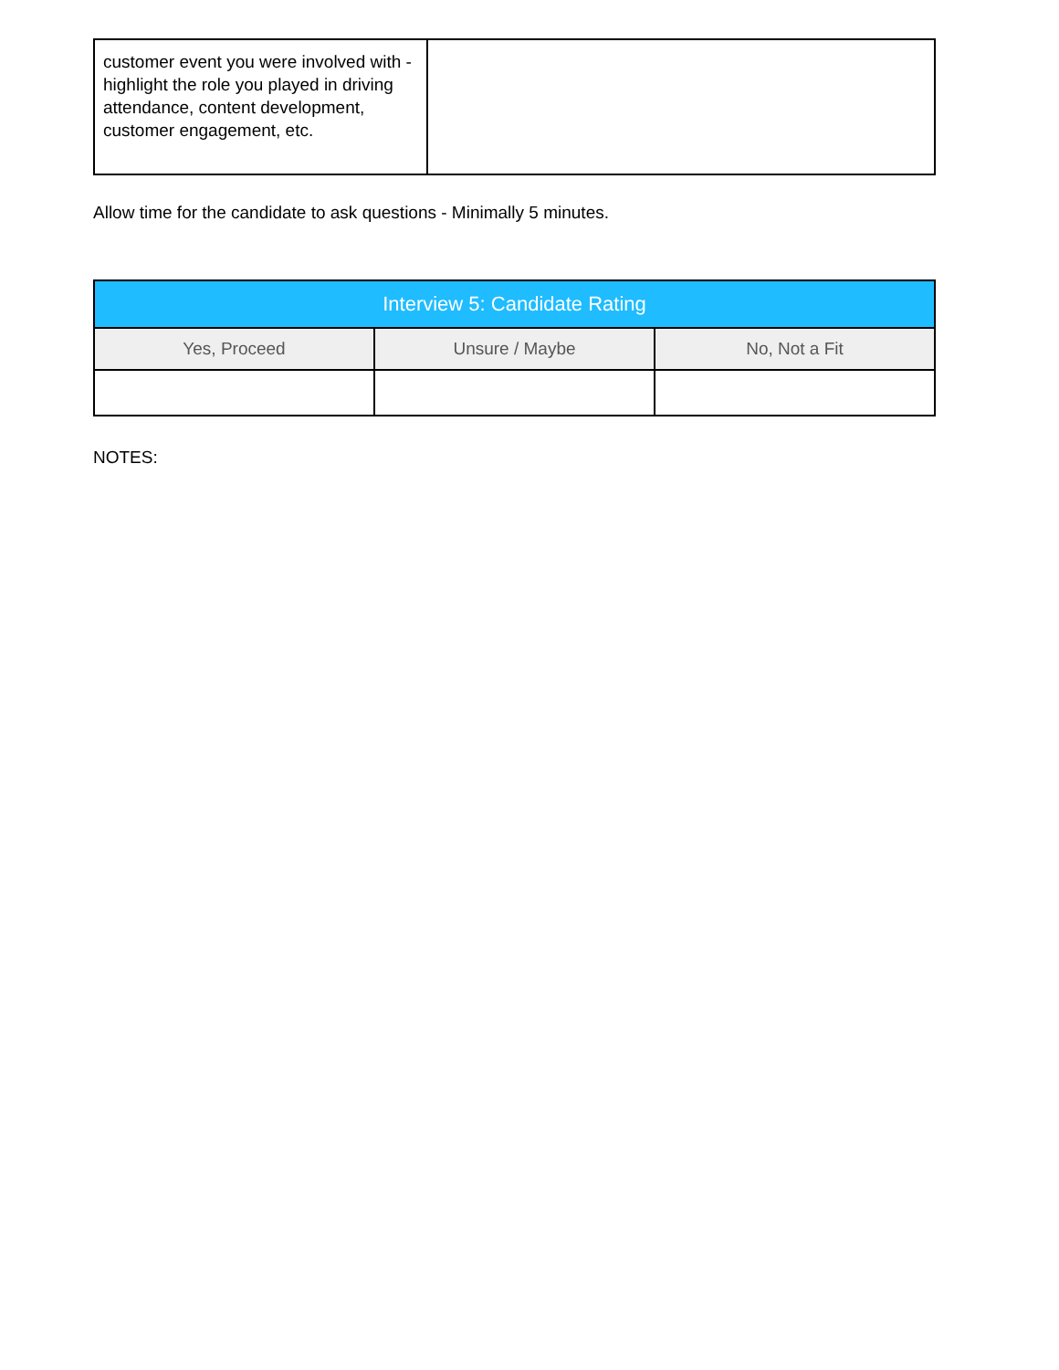| customer event you were involved with - highlight the role you played in driving attendance, content development, customer engagement, etc. | |
Allow time for the candidate to ask questions - Minimally 5 minutes.
| Interview 5: Candidate Rating | | |
| --- | --- | --- |
| Yes, Proceed | Unsure / Maybe | No, Not a Fit |
NOTES: